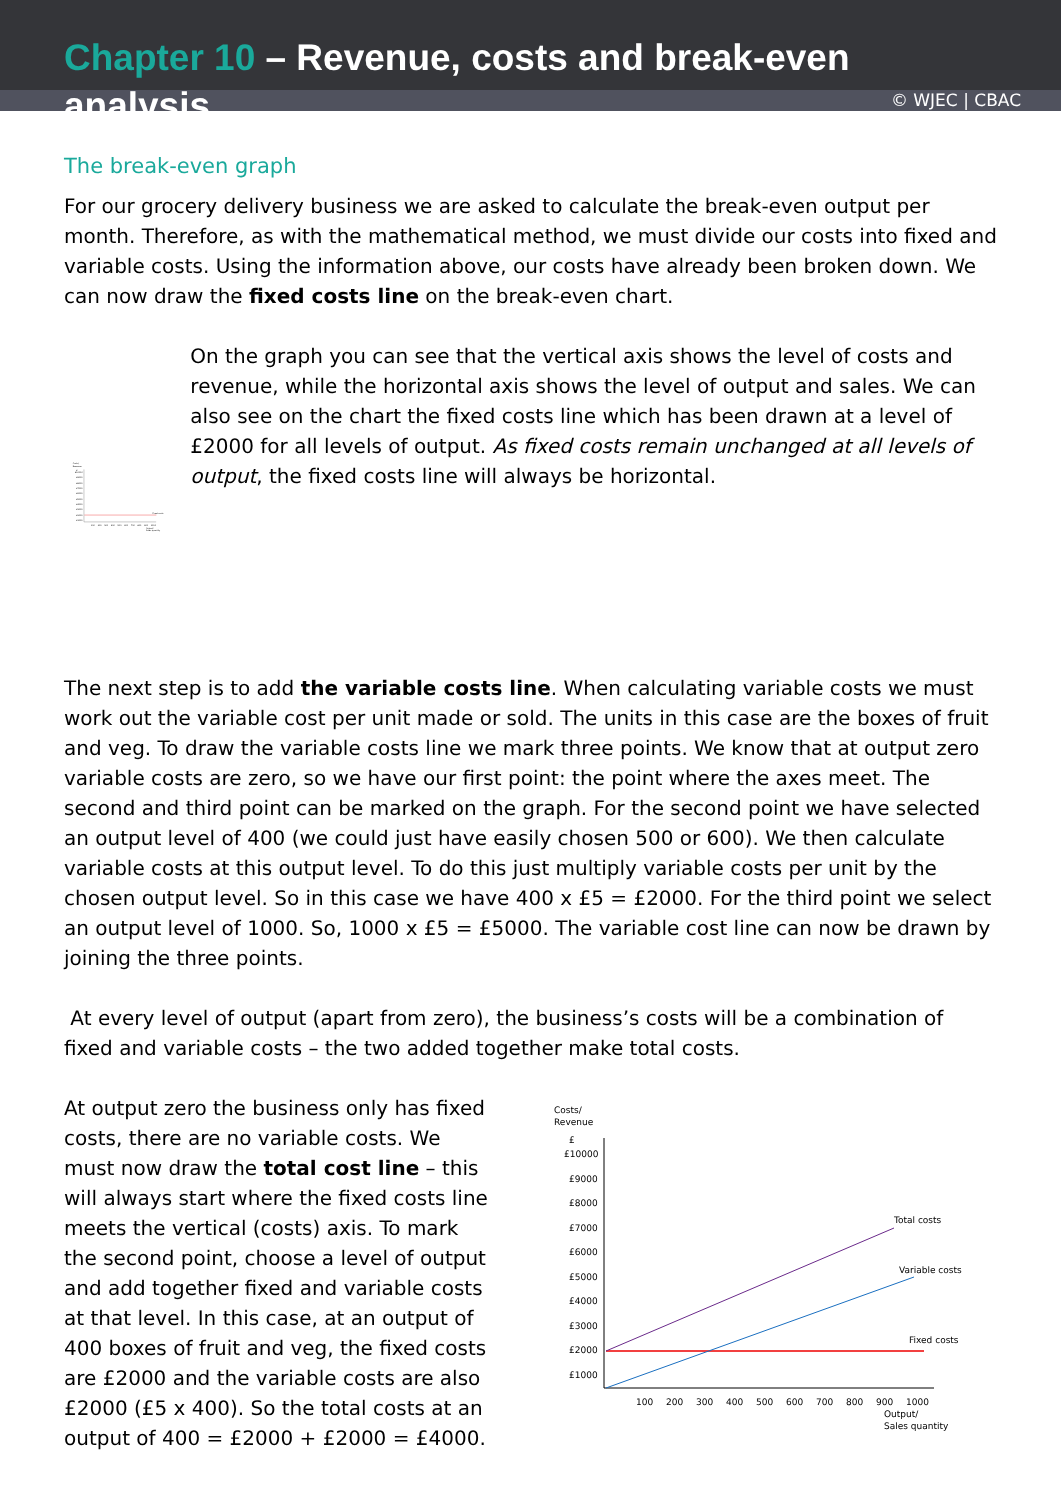Chapter 10 – Revenue, costs and break-even analysis
© WJEC | CBAC
The break-even graph
For our grocery delivery business we are asked to calculate the break-even output per month. Therefore, as with the mathematical method, we must divide our costs into fixed and variable costs. Using the information above, our costs have already been broken down. We can now draw the fixed costs line on the break-even chart.
Costs/
Revenue
£
£10000
£9000
£8000
£7000
£6000
£5000
£4000
£3000
£2000
£1000
Fixed costs
100
200
300
400
500
600
700
800
900
1000
Output/
Sales quantity
On the graph you can see that the vertical axis shows the level of costs and revenue, while the horizontal axis shows the level of output and sales. We can also see on the chart the fixed costs line which has been drawn at a level of £2000 for all levels of output. As fixed costs remain unchanged at all levels of output, the fixed costs line will always be horizontal.
The next step is to add the variable costs line. When calculating variable costs we must work out the variable cost per unit made or sold. The units in this case are the boxes of fruit and veg. To draw the variable costs line we mark three points. We know that at output zero variable costs are zero, so we have our first point: the point where the axes meet. The second and third point can be marked on the graph. For the second point we have selected an output level of 400 (we could just have easily chosen 500 or 600). We then calculate variable costs at this output level. To do this just multiply variable costs per unit by the chosen output level. So in this case we have 400 x £5 = £2000. For the third point we select an output level of 1000. So, 1000 x £5 = £5000. The variable cost line can now be drawn by joining the three points.
At every level of output (apart from zero), the business’s costs will be a combination of fixed and variable costs – the two added together make total costs.
At output zero the business only has fixed costs, there are no variable costs. We must now draw the total cost line – this will always start where the fixed costs line meets the vertical (costs) axis. To mark the second point, choose a level of output and add together fixed and variable costs at that level. In this case, at an output of 400 boxes of fruit and veg, the fixed costs are £2000 and the variable costs are also £2000 (£5 x 400). So the total costs at an output of 400 = £2000 + £2000 = £4000.
Costs/
Revenue
£
£10000
£9000
£8000
£7000
£6000
£5000
£4000
£3000
£2000
£1000
Total costs
Variable costs
Fixed costs
100
200
300
400
500
600
700
800
900
1000
Output/
Sales quantity